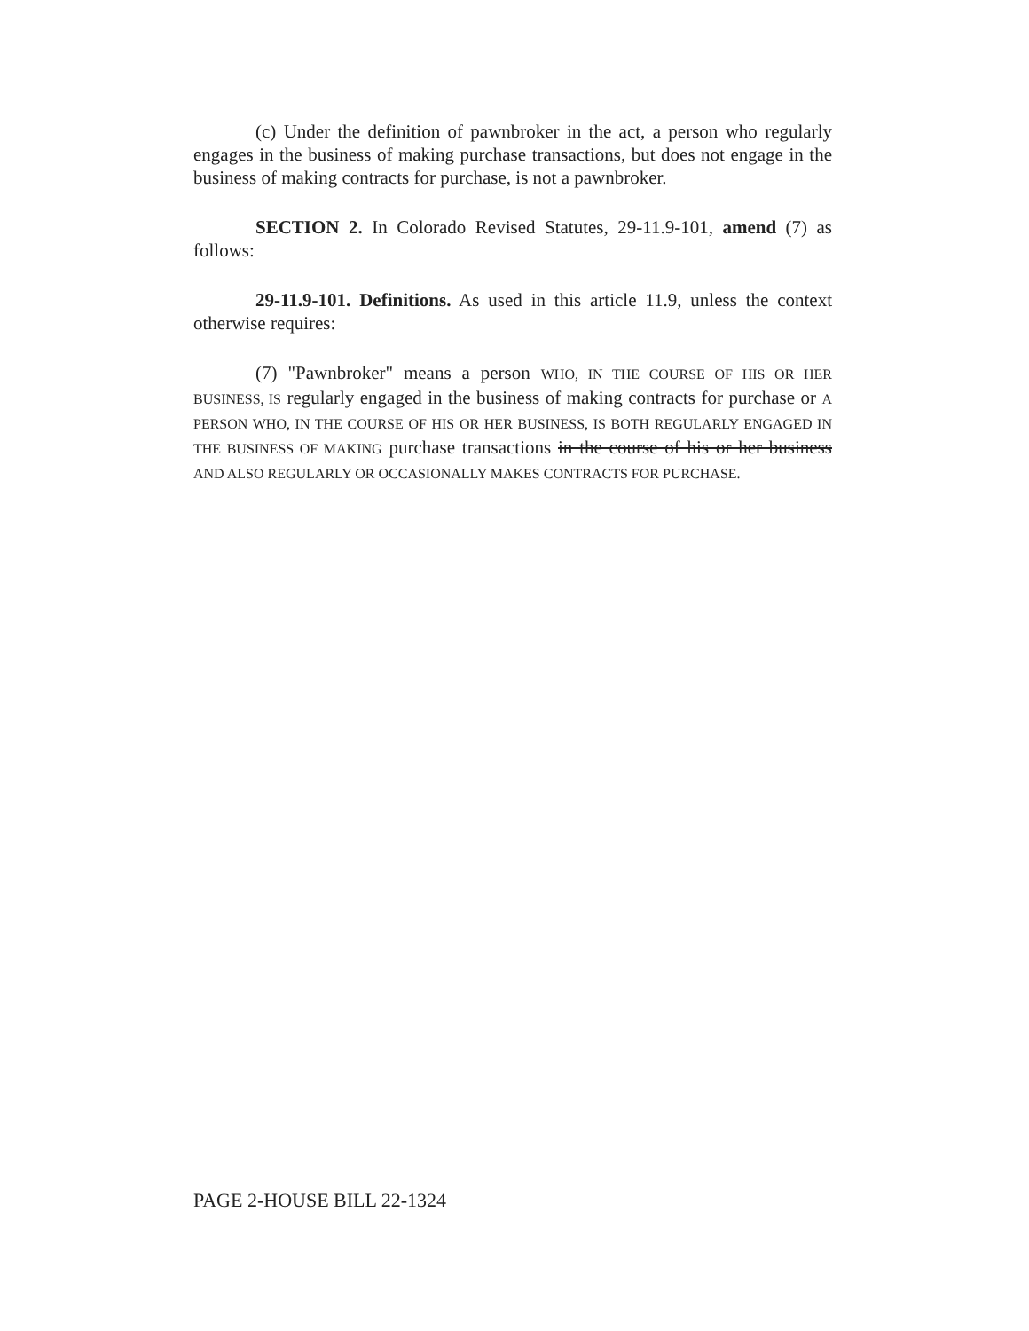(c) Under the definition of pawnbroker in the act, a person who regularly engages in the business of making purchase transactions, but does not engage in the business of making contracts for purchase, is not a pawnbroker.
SECTION 2. In Colorado Revised Statutes, 29-11.9-101, amend (7) as follows:
29-11.9-101. Definitions. As used in this article 11.9, unless the context otherwise requires:
(7) "Pawnbroker" means a person WHO, IN THE COURSE OF HIS OR HER BUSINESS, IS regularly engaged in the business of making contracts for purchase or A PERSON WHO, IN THE COURSE OF HIS OR HER BUSINESS, IS BOTH REGULARLY ENGAGED IN THE BUSINESS OF MAKING purchase transactions in the course of his or her business AND ALSO REGULARLY OR OCCASIONALLY MAKES CONTRACTS FOR PURCHASE.
PAGE 2-HOUSE BILL 22-1324